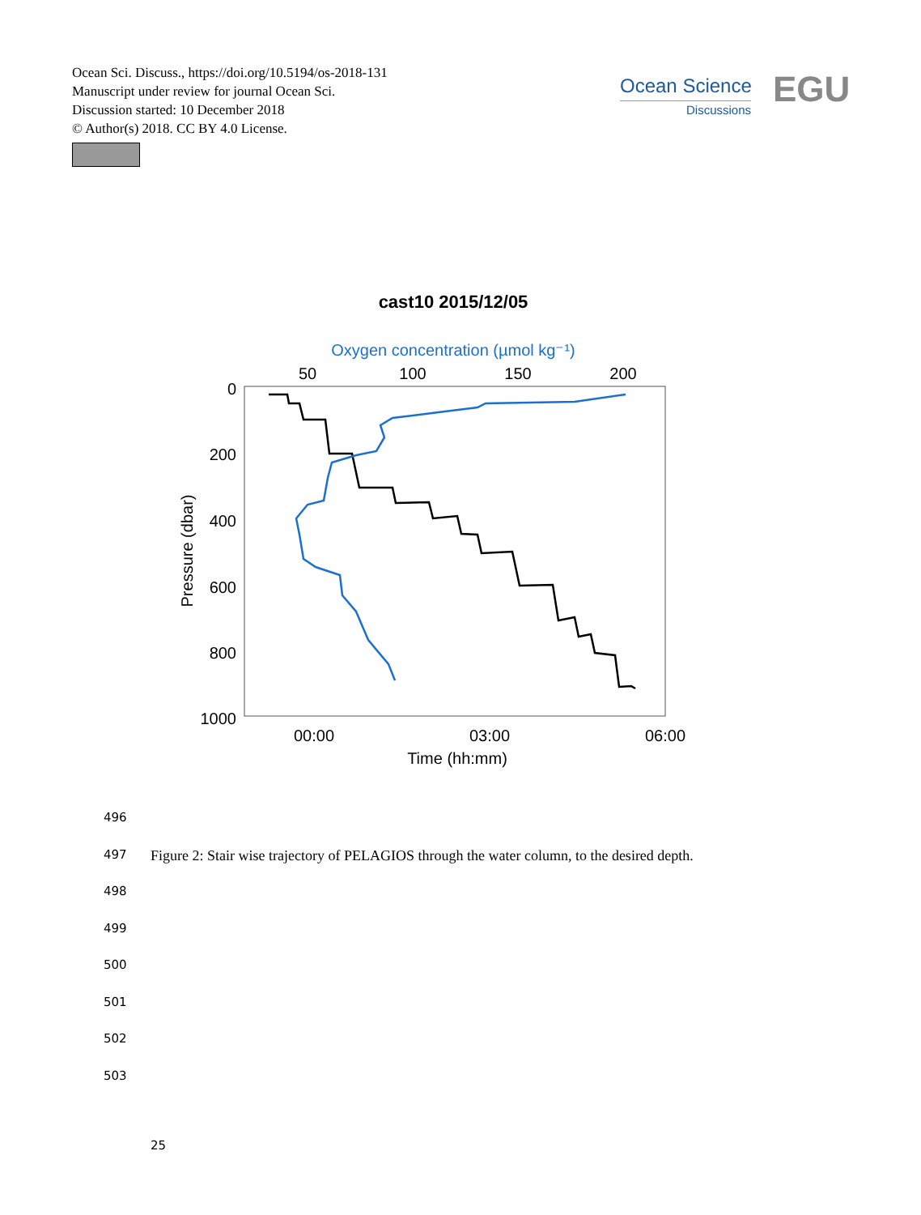Ocean Sci. Discuss., https://doi.org/10.5194/os-2018-131
Manuscript under review for journal Ocean Sci.
Discussion started: 10 December 2018
© Author(s) 2018. CC BY 4.0 License.
Ocean Science
Discussions
EGU
cast10 2015/12/05
Oxygen concentration (µmol kg⁻¹)
50
100
150
200
0
200
400
600
800
1000
Pressure (dbar)
00:00
03:00
06:00
Time (hh:mm)
496
497 Figure 2: Stair wise trajectory of PELAGIOS through the water column, to the desired depth.
498
499
500
501
502
503
25